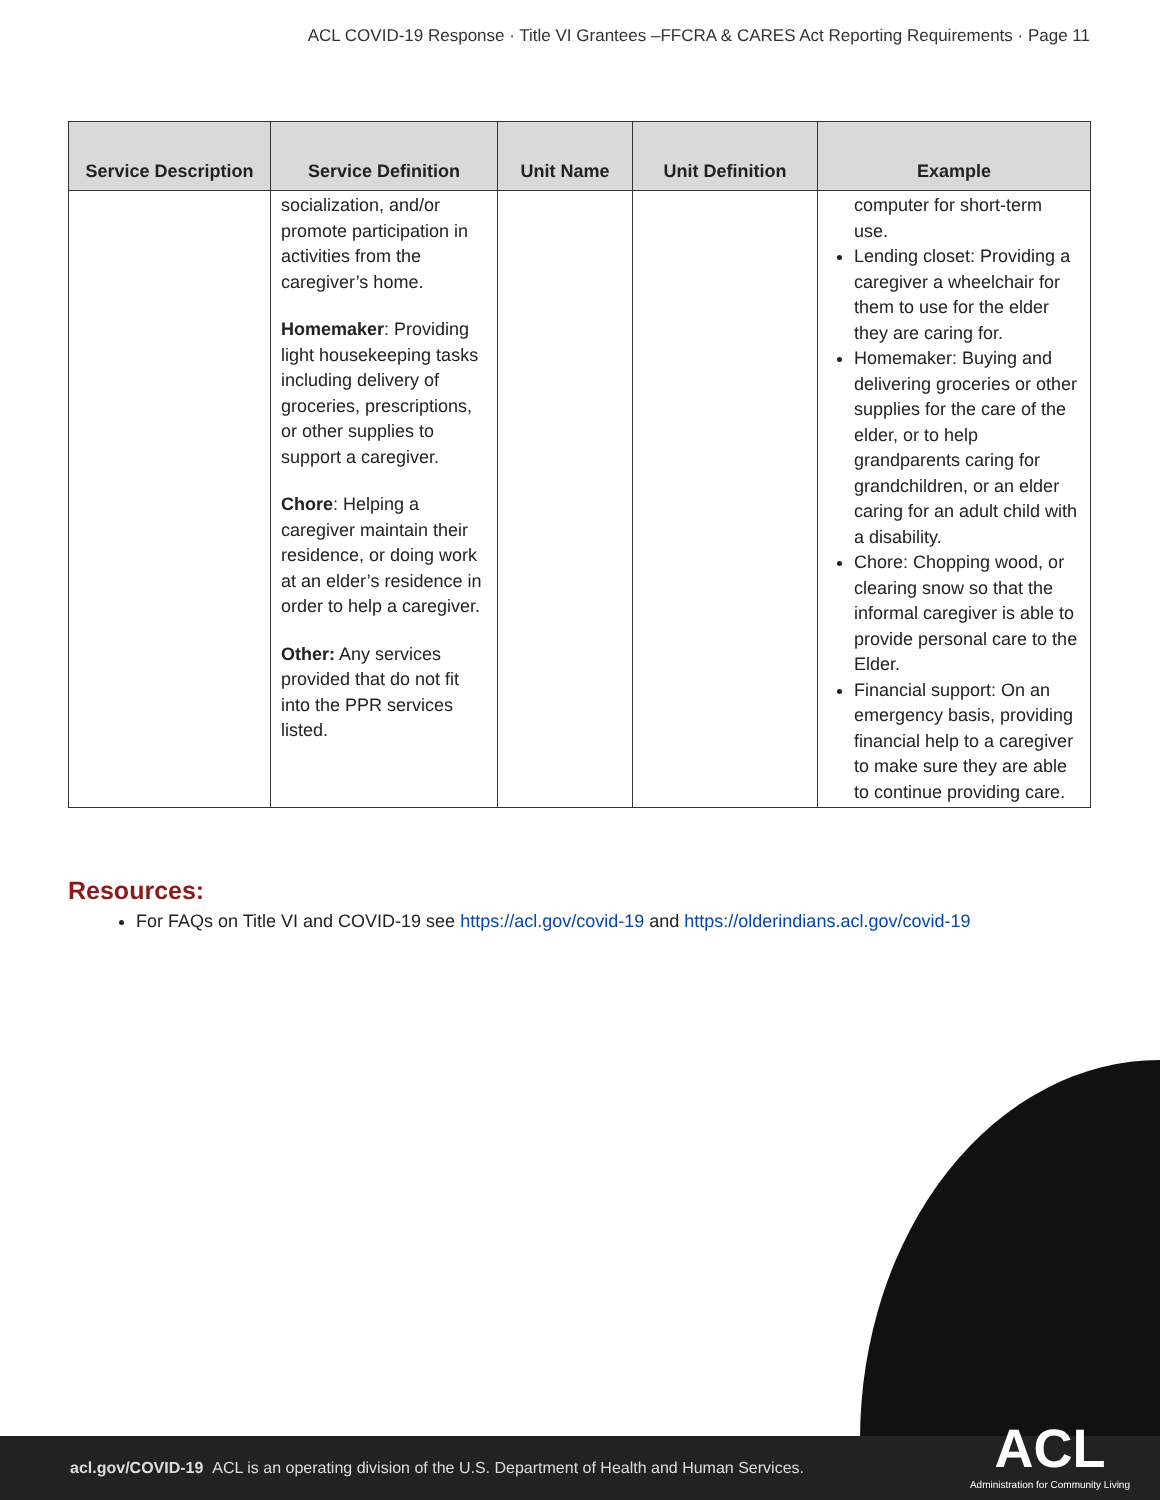ACL COVID-19 Response · Title VI Grantees –FFCRA & CARES Act Reporting Requirements · Page 11
| Service Description | Service Definition | Unit Name | Unit Definition | Example |
| --- | --- | --- | --- | --- |
| | socialization, and/or promote participation in activities from the caregiver’s home. Homemaker : Providing light housekeeping tasks including delivery of groceries, prescriptions, or other supplies to support a caregiver. Chore : Helping a caregiver maintain their residence, or doing work at an elder’s residence in order to help a caregiver. Other: Any services provided that do not fit into the PPR services listed. | | | computer for short-term use. Lending closet: Providing a caregiver a wheelchair for them to use for the elder they are caring for. Homemaker: Buying and delivering groceries or other supplies for the care of the elder, or to help grandparents caring for grandchildren, or an elder caring for an adult child with a disability. Chore: Chopping wood, or clearing snow so that the informal caregiver is able to provide personal care to the Elder. Financial support: On an emergency basis, providing financial help to a caregiver to make sure they are able to continue providing care. |
Resources:
For FAQs on Title VI and COVID-19 see https://acl.gov/covid-19 and https://olderindians.acl.gov/covid-19
acl.gov/COVID-19 ACL is an operating division of the U.S. Department of Health and Human Services.
ACL
Administration for Community Living